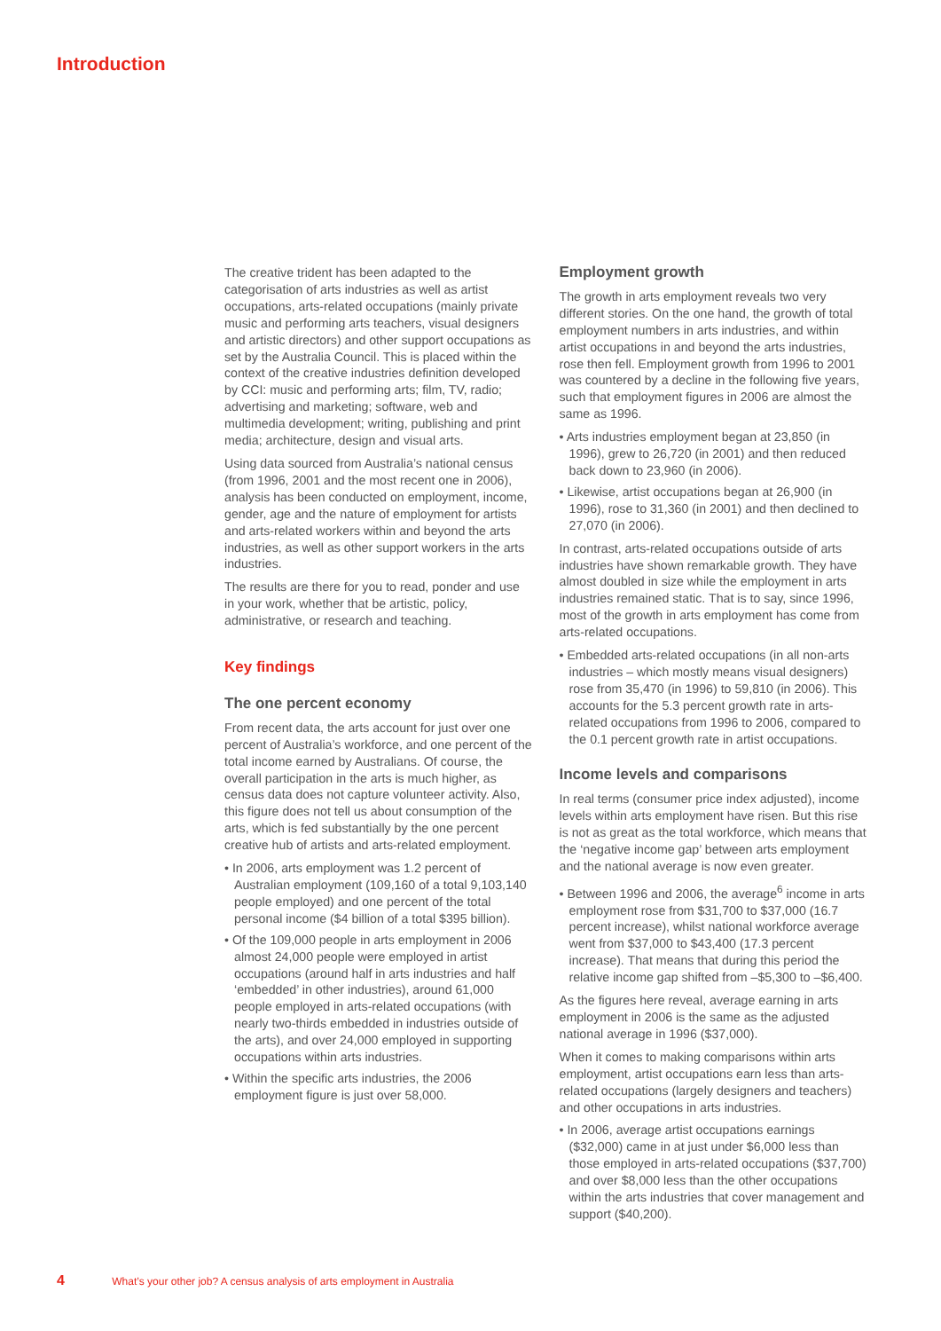Introduction
The creative trident has been adapted to the categorisation of arts industries as well as artist occupations, arts-related occupations (mainly private music and performing arts teachers, visual designers and artistic directors) and other support occupations as set by the Australia Council. This is placed within the context of the creative industries definition developed by CCI: music and performing arts; film, TV, radio; advertising and marketing; software, web and multimedia development; writing, publishing and print media; architecture, design and visual arts.
Using data sourced from Australia’s national census (from 1996, 2001 and the most recent one in 2006), analysis has been conducted on employment, income, gender, age and the nature of employment for artists and arts-related workers within and beyond the arts industries, as well as other support workers in the arts industries.
The results are there for you to read, ponder and use in your work, whether that be artistic, policy, administrative, or research and teaching.
Key findings
The one percent economy
From recent data, the arts account for just over one percent of Australia’s workforce, and one percent of the total income earned by Australians. Of course, the overall participation in the arts is much higher, as census data does not capture volunteer activity. Also, this figure does not tell us about consumption of the arts, which is fed substantially by the one percent creative hub of artists and arts-related employment.
• In 2006, arts employment was 1.2 percent of Australian employment (109,160 of a total 9,103,140 people employed) and one percent of the total personal income ($4 billion of a total $395 billion).
• Of the 109,000 people in arts employment in 2006 almost 24,000 people were employed in artist occupations (around half in arts industries and half ‘embedded’ in other industries), around 61,000 people employed in arts-related occupations (with nearly two-thirds embedded in industries outside of the arts), and over 24,000 employed in supporting occupations within arts industries.
• Within the specific arts industries, the 2006 employment figure is just over 58,000.
Employment growth
The growth in arts employment reveals two very different stories. On the one hand, the growth of total employment numbers in arts industries, and within artist occupations in and beyond the arts industries, rose then fell. Employment growth from 1996 to 2001 was countered by a decline in the following five years, such that employment figures in 2006 are almost the same as 1996.
• Arts industries employment began at 23,850 (in 1996), grew to 26,720 (in 2001) and then reduced back down to 23,960 (in 2006).
• Likewise, artist occupations began at 26,900 (in 1996), rose to 31,360 (in 2001) and then declined to 27,070 (in 2006).
In contrast, arts-related occupations outside of arts industries have shown remarkable growth. They have almost doubled in size while the employment in arts industries remained static. That is to say, since 1996, most of the growth in arts employment has come from arts-related occupations.
• Embedded arts-related occupations (in all non-arts industries – which mostly means visual designers) rose from 35,470 (in 1996) to 59,810 (in 2006). This accounts for the 5.3 percent growth rate in arts-related occupations from 1996 to 2006, compared to the 0.1 percent growth rate in artist occupations.
Income levels and comparisons
In real terms (consumer price index adjusted), income levels within arts employment have risen. But this rise is not as great as the total workforce, which means that the ‘negative income gap’ between arts employment and the national average is now even greater.
• Between 1996 and 2006, the average<sup>6</sup> income in arts employment rose from $31,700 to $37,000 (16.7 percent increase), whilst national workforce average went from $37,000 to $43,400 (17.3 percent increase). That means that during this period the relative income gap shifted from –$5,300 to –$6,400.
As the figures here reveal, average earning in arts employment in 2006 is the same as the adjusted national average in 1996 ($37,000).
When it comes to making comparisons within arts employment, artist occupations earn less than arts-related occupations (largely designers and teachers) and other occupations in arts industries.
• In 2006, average artist occupations earnings ($32,000) came in at just under $6,000 less than those employed in arts-related occupations ($37,700) and over $8,000 less than the other occupations within the arts industries that cover management and support ($40,200).
4 What’s your other job? A census analysis of arts employment in Australia